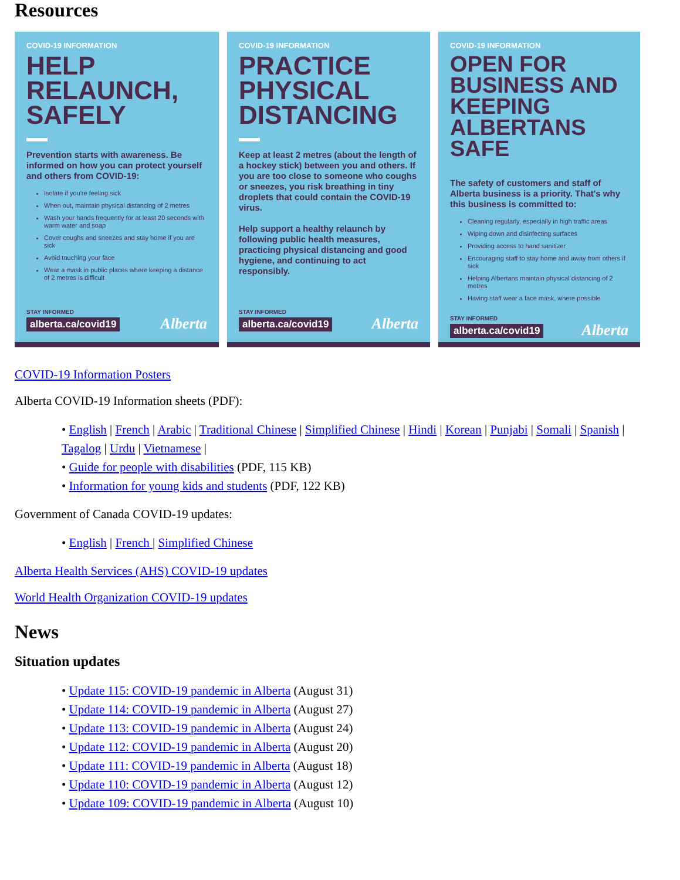Resources
COVID-19 INFORMATION
HELP RELAUNCH, SAFELY
Prevention starts with awareness. Be informed on how you can protect yourself and others from COVID-19:
Isolate if you're feeling sick
When out, maintain physical distancing of 2 metres
Wash your hands frequently for at least 20 seconds with warm water and soap
Cover coughs and sneezes and stay home if you are sick
Avoid touching your face
Wear a mask in public places where keeping a distance of 2 metres is difficult
STAY INFORMED
alberta.ca/covid19 Alberta
COVID-19 INFORMATION
PRACTICE PHYSICAL DISTANCING
Keep at least 2 metres (about the length of a hockey stick) between you and others. If you are too close to someone who coughs or sneezes, you risk breathing in tiny droplets that could contain the COVID-19 virus.
Help support a healthy relaunch by following public health measures, practicing physical distancing and good hygiene, and continuing to act responsibly.
STAY INFORMED
alberta.ca/covid19 Alberta
COVID-19 INFORMATION
OPEN FOR BUSINESS AND KEEPING ALBERTANS SAFE
The safety of customers and staff of Alberta business is a priority. That's why this business is committed to:
Cleaning regularly, especially in high traffic areas
Wiping down and disinfecting surfaces
Providing access to hand sanitizer
Encouraging staff to stay home and away from others if sick
Helping Albertans maintain physical distancing of 2 metres
Having staff wear a face mask, where possible
STAY INFORMED
alberta.ca/covid19 Alberta
COVID-19 Information Posters
Alberta COVID-19 Information sheets (PDF):
• English | French | Arabic | Traditional Chinese | Simplified Chinese | Hindi | Korean | Punjabi | Somali | Spanish | Tagalog | Urdu | Vietnamese |
• Guide for people with disabilities (PDF, 115 KB)
• Information for young kids and students (PDF, 122 KB)
Government of Canada COVID-19 updates:
• English | French | Simplified Chinese
Alberta Health Services (AHS) COVID-19 updates
World Health Organization COVID-19 updates
News
Situation updates
• Update 115: COVID-19 pandemic in Alberta (August 31)
• Update 114: COVID-19 pandemic in Alberta (August 27)
• Update 113: COVID-19 pandemic in Alberta (August 24)
• Update 112: COVID-19 pandemic in Alberta (August 20)
• Update 111: COVID-19 pandemic in Alberta (August 18)
• Update 110: COVID-19 pandemic in Alberta (August 12)
• Update 109: COVID-19 pandemic in Alberta (August 10)